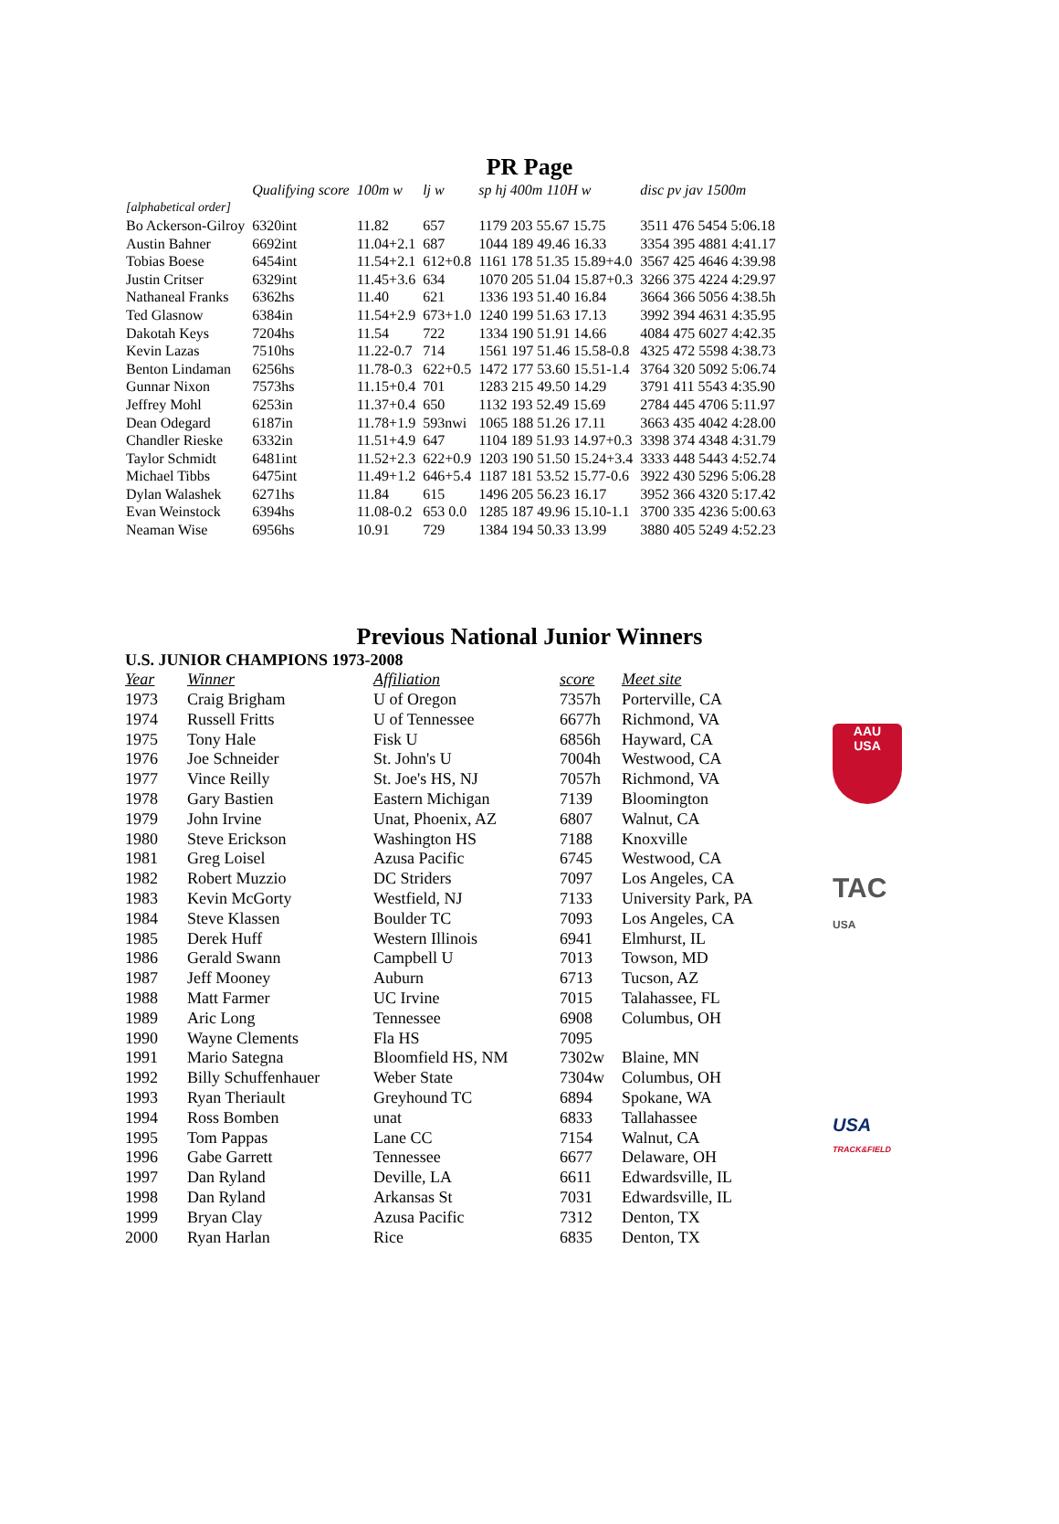PR Page
| | Qualifying score | 100m w | lj w | sp hj 400m 110H w | disc pv jav 1500m |
| --- | --- | --- | --- | --- | --- |
| [alphabetical order] | | | | | |
| Bo Ackerson-Gilroy | 6320int | 11.82 | 657 | 1179 203 55.67 15.75 | 3511 476 5454 5:06.18 |
| Austin Bahner | 6692int | 11.04+2.1 | 687 | 1044 189 49.46 16.33 | 3354 395 4881 4:41.17 |
| Tobias Boese | 6454int | 11.54+2.1 | 612+0.8 | 1161 178 51.35 15.89+4.0 | 3567 425 4646 4:39.98 |
| Justin Critser | 6329int | 11.45+3.6 | 634 | 1070 205 51.04 15.87+0.3 | 3266 375 4224 4:29.97 |
| Nathaneal Franks | 6362hs | 11.40 | 621 | 1336 193 51.40 16.84 | 3664 366 5056 4:38.5h |
| Ted Glasnow | 6384in | 11.54+2.9 | 673+1.0 | 1240 199 51.63 17.13 | 3992 394 4631 4:35.95 |
| Dakotah Keys | 7204hs | 11.54 | 722 | 1334 190 51.91 14.66 | 4084 475 6027 4:42.35 |
| Kevin Lazas | 7510hs | 11.22-0.7 | 714 | 1561 197 51.46 15.58-0.8 | 4325 472 5598 4:38.73 |
| Benton Lindaman | 6256hs | 11.78-0.3 | 622+0.5 | 1472 177 53.60 15.51-1.4 | 3764 320 5092 5:06.74 |
| Gunnar Nixon | 7573hs | 11.15+0.4 | 701 | 1283 215 49.50 14.29 | 3791 411 5543 4:35.90 |
| Jeffrey Mohl | 6253in | 11.37+0.4 | 650 | 1132 193 52.49 15.69 | 2784 445 4706 5:11.97 |
| Dean Odegard | 6187in | 11.78+1.9 | 593nwi | 1065 188 51.26 17.11 | 3663 435 4042 4:28.00 |
| Chandler Rieske | 6332in | 11.51+4.9 | 647 | 1104 189 51.93 14.97+0.3 | 3398 374 4348 4:31.79 |
| Taylor Schmidt | 6481int | 11.52+2.3 | 622+0.9 | 1203 190 51.50 15.24+3.4 | 3333 448 5443 4:52.74 |
| Michael Tibbs | 6475int | 11.49+1.2 | 646+5.4 | 1187 181 53.52 15.77-0.6 | 3922 430 5296 5:06.28 |
| Dylan Walashek | 6271hs | 11.84 | 615 | 1496 205 56.23 16.17 | 3952 366 4320 5:17.42 |
| Evan Weinstock | 6394hs | 11.08-0.2 | 653 0.0 | 1285 187 49.96 15.10-1.1 | 3700 335 4236 5:00.63 |
| Neaman Wise | 6956hs | 10.91 | 729 | 1384 194 50.33 13.99 | 3880 405 5249 4:52.23 |
Previous National Junior Winners
U.S. JUNIOR CHAMPIONS 1973-2008
AAU
USA
TAC
USA
USA
TRACK&FIELD
| Year | Winner | Affiliation | score | Meet site |
| --- | --- | --- | --- | --- |
| 1973 | Craig Brigham | U of Oregon | 7357h | Porterville, CA |
| 1974 | Russell Fritts | U of Tennessee | 6677h | Richmond, VA |
| 1975 | Tony Hale | Fisk U | 6856h | Hayward, CA |
| 1976 | Joe Schneider | St. John's U | 7004h | Westwood, CA |
| 1977 | Vince Reilly | St. Joe's HS, NJ | 7057h | Richmond, VA |
| 1978 | Gary Bastien | Eastern Michigan | 7139 | Bloomington |
| 1979 | John Irvine | Unat, Phoenix, AZ | 6807 | Walnut, CA |
| 1980 | Steve Erickson | Washington HS | 7188 | Knoxville |
| 1981 | Greg Loisel | Azusa Pacific | 6745 | Westwood, CA |
| 1982 | Robert Muzzio | DC Striders | 7097 | Los Angeles, CA |
| 1983 | Kevin McGorty | Westfield, NJ | 7133 | University Park, PA |
| 1984 | Steve Klassen | Boulder TC | 7093 | Los Angeles, CA |
| 1985 | Derek Huff | Western Illinois | 6941 | Elmhurst, IL |
| 1986 | Gerald Swann | Campbell U | 7013 | Towson, MD |
| 1987 | Jeff Mooney | Auburn | 6713 | Tucson, AZ |
| 1988 | Matt Farmer | UC Irvine | 7015 | Talahassee, FL |
| 1989 | Aric Long | Tennessee | 6908 | Columbus, OH |
| 1990 | Wayne Clements | Fla HS | 7095 | |
| 1991 | Mario Sategna | Bloomfield HS, NM | 7302w | Blaine, MN |
| 1992 | Billy Schuffenhauer | Weber State | 7304w | Columbus, OH |
| 1993 | Ryan Theriault | Greyhound TC | 6894 | Spokane, WA |
| 1994 | Ross Bomben | unat | 6833 | Tallahassee |
| 1995 | Tom Pappas | Lane CC | 7154 | Walnut, CA |
| 1996 | Gabe Garrett | Tennessee | 6677 | Delaware, OH |
| 1997 | Dan Ryland | Deville, LA | 6611 | Edwardsville, IL |
| 1998 | Dan Ryland | Arkansas St | 7031 | Edwardsville, IL |
| 1999 | Bryan Clay | Azusa Pacific | 7312 | Denton, TX |
| 2000 | Ryan Harlan | Rice | 6835 | Denton, TX |